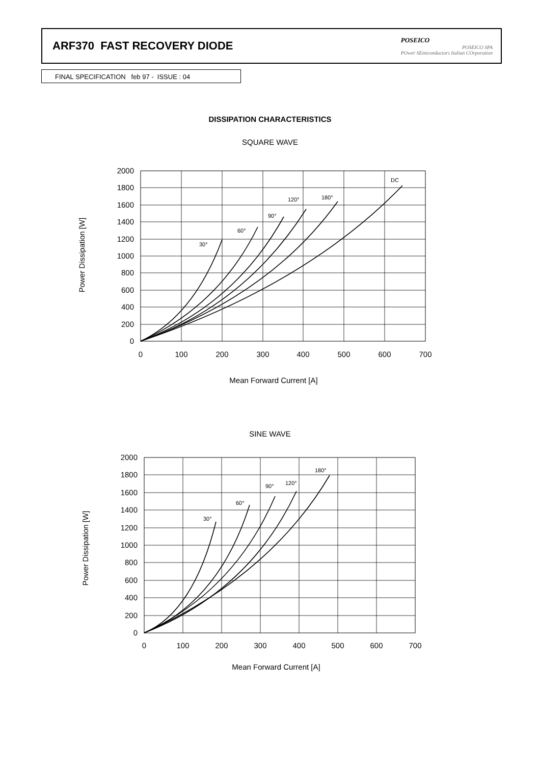ARF370 FAST RECOVERY DIODE
POSEICO
POSEICO SPA
POwer SEmiconductors Italian COrporation
FINAL SPECIFICATION feb 97 - ISSUE : 04
DISSIPATION CHARACTERISTICS
SQUARE WAVE
2000
1800
1600
1400
1200
1000
800
600
400
200
0
0
100
200
300
400
500
600
700
Mean Forward Current [A]
30°
60°
90°
120°
180°
DC
Power Dissipation [W]
SINE WAVE
2000
1800
1600
1400
1200
1000
800
600
400
200
0
0
100
200
300
400
500
600
700
Mean Forward Current [A]
30°
60°
90°
120°
180°
Power Dissipation [W]